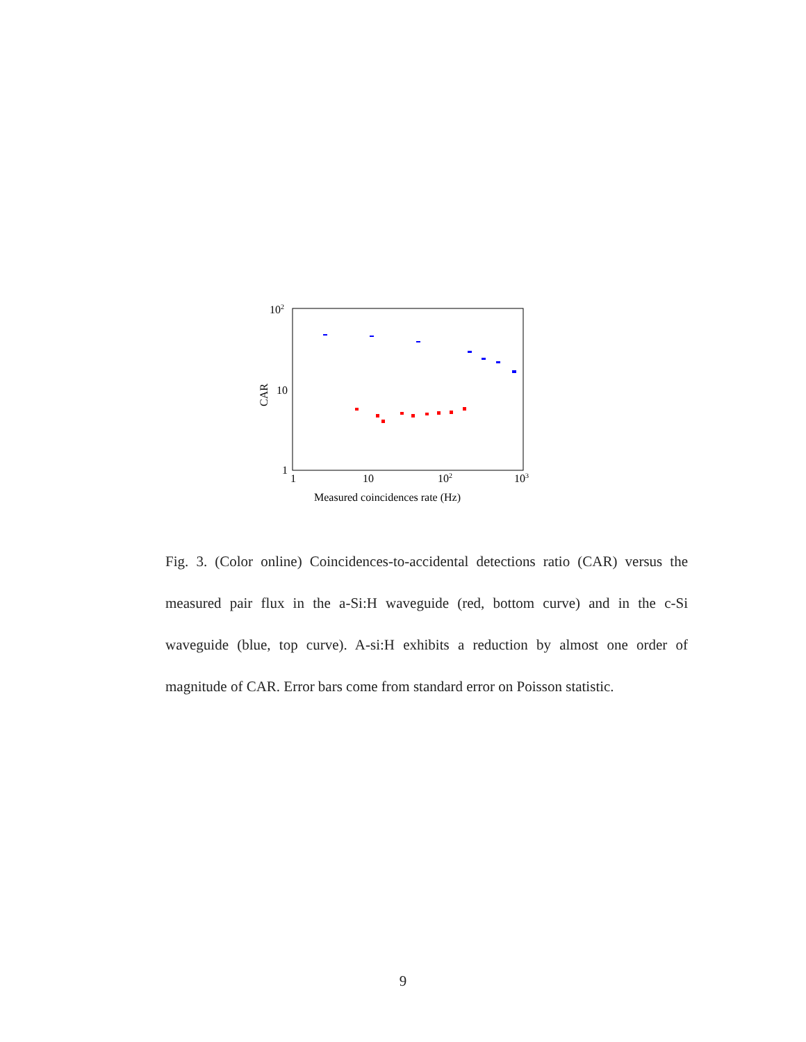102
10
1
1
10
102
103
Measured coincidences rate (Hz)
CAR
Fig. 3. (Color online) Coincidences-to-accidental detections ratio (CAR) versus the measured pair flux in the a-Si:H waveguide (red, bottom curve) and in the c-Si waveguide (blue, top curve). A-si:H exhibits a reduction by almost one order of magnitude of CAR. Error bars come from standard error on Poisson statistic.
9